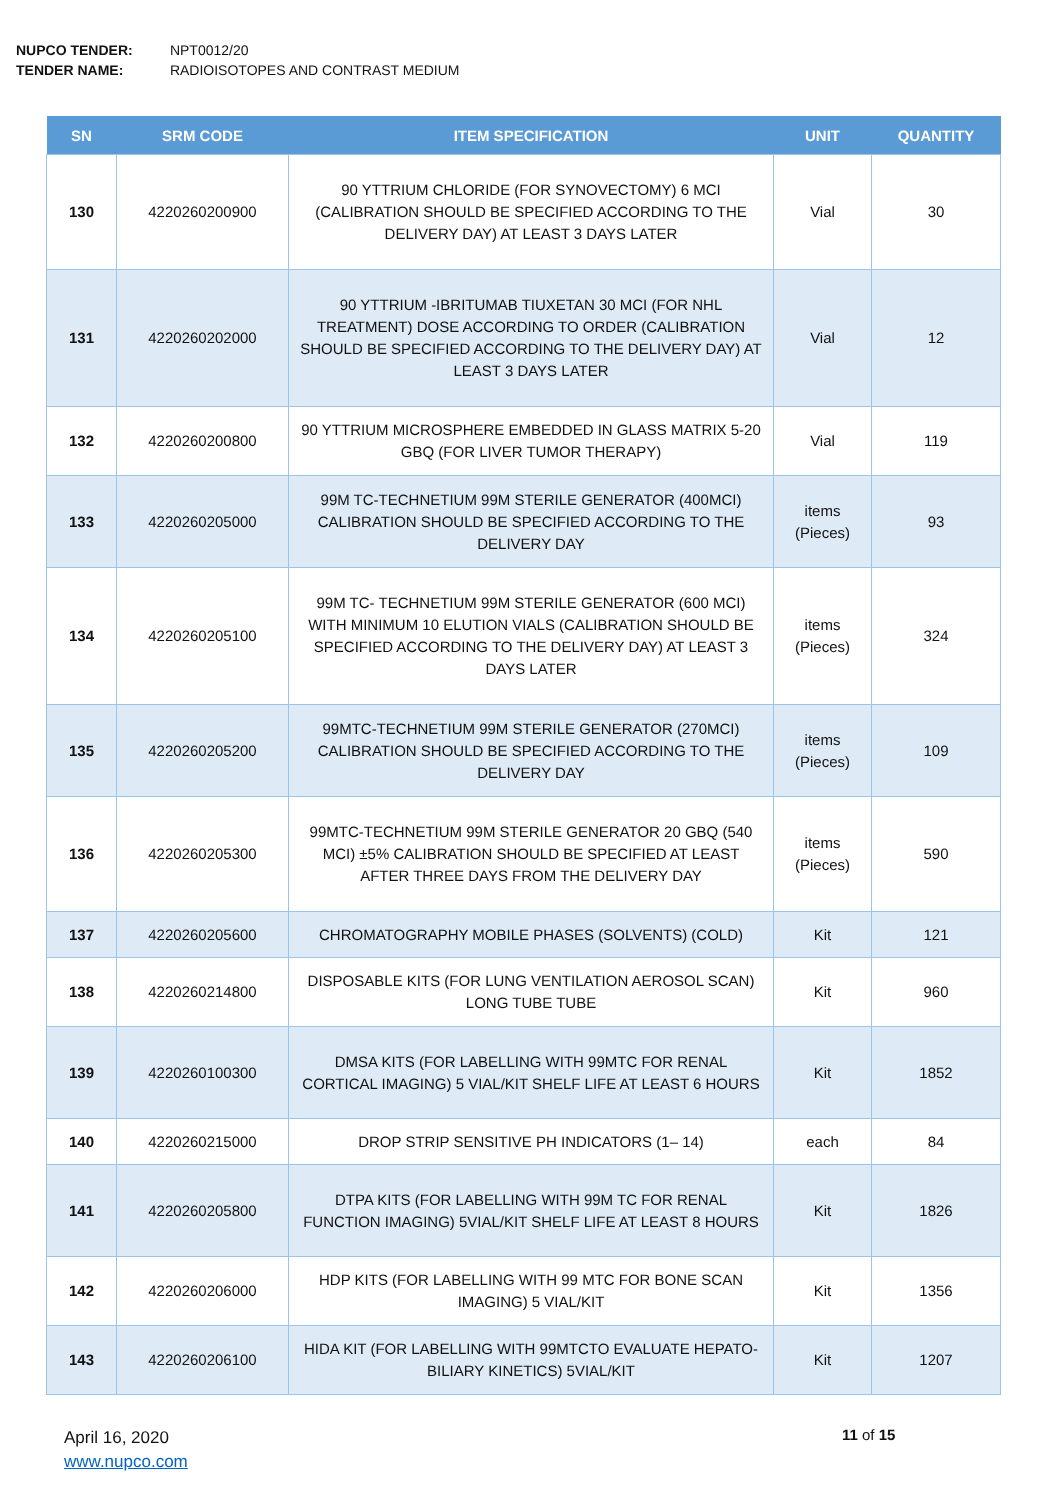NUPCO TENDER: NPT0012/20
TENDER NAME: RADIOISOTOPES AND CONTRAST MEDIUM
| SN | SRM CODE | ITEM SPECIFICATION | UNIT | QUANTITY |
| --- | --- | --- | --- | --- |
| 130 | 4220260200900 | 90 YTTRIUM CHLORIDE (FOR SYNOVECTOMY) 6 MCI (CALIBRATION SHOULD BE SPECIFIED ACCORDING TO THE DELIVERY DAY) AT LEAST 3 DAYS LATER | Vial | 30 |
| 131 | 4220260202000 | 90 YTTRIUM -IBRITUMAB TIUXETAN 30 MCI (FOR NHL TREATMENT) DOSE ACCORDING TO ORDER (CALIBRATION SHOULD BE SPECIFIED ACCORDING TO THE DELIVERY DAY) AT LEAST 3 DAYS LATER | Vial | 12 |
| 132 | 4220260200800 | 90 YTTRIUM MICROSPHERE EMBEDDED IN GLASS MATRIX 5-20 GBQ (FOR LIVER TUMOR THERAPY) | Vial | 119 |
| 133 | 4220260205000 | 99M TC-TECHNETIUM 99M STERILE GENERATOR (400MCI) CALIBRATION SHOULD BE SPECIFIED ACCORDING TO THE DELIVERY DAY | items (Pieces) | 93 |
| 134 | 4220260205100 | 99M TC- TECHNETIUM 99M STERILE GENERATOR (600 MCI) WITH MINIMUM 10 ELUTION VIALS (CALIBRATION SHOULD BE SPECIFIED ACCORDING TO THE DELIVERY DAY) AT LEAST 3 DAYS LATER | items (Pieces) | 324 |
| 135 | 4220260205200 | 99MTC-TECHNETIUM 99M STERILE GENERATOR (270MCI) CALIBRATION SHOULD BE SPECIFIED ACCORDING TO THE DELIVERY DAY | items (Pieces) | 109 |
| 136 | 4220260205300 | 99MTC-TECHNETIUM 99M STERILE GENERATOR 20 GBQ (540 MCI) ±5% CALIBRATION SHOULD BE SPECIFIED AT LEAST AFTER THREE DAYS FROM THE DELIVERY DAY | items (Pieces) | 590 |
| 137 | 4220260205600 | CHROMATOGRAPHY MOBILE PHASES (SOLVENTS) (COLD) | Kit | 121 |
| 138 | 4220260214800 | DISPOSABLE KITS (FOR LUNG VENTILATION AEROSOL SCAN) LONG TUBE TUBE | Kit | 960 |
| 139 | 4220260100300 | DMSA KITS (FOR LABELLING WITH 99MTC FOR RENAL CORTICAL IMAGING) 5 VIAL/KIT SHELF LIFE AT LEAST 6 HOURS | Kit | 1852 |
| 140 | 4220260215000 | DROP STRIP SENSITIVE PH INDICATORS (1– 14) | each | 84 |
| 141 | 4220260205800 | DTPA KITS (FOR LABELLING WITH 99M TC FOR RENAL FUNCTION IMAGING) 5VIAL/KIT SHELF LIFE AT LEAST 8 HOURS | Kit | 1826 |
| 142 | 4220260206000 | HDP KITS (FOR LABELLING WITH 99 MTC FOR BONE SCAN IMAGING) 5 VIAL/KIT | Kit | 1356 |
| 143 | 4220260206100 | HIDA KIT (FOR LABELLING WITH 99MTCTO EVALUATE HEPATO-BILIARY KINETICS) 5VIAL/KIT | Kit | 1207 |
April 16, 2020
www.nupco.com
11 of 15